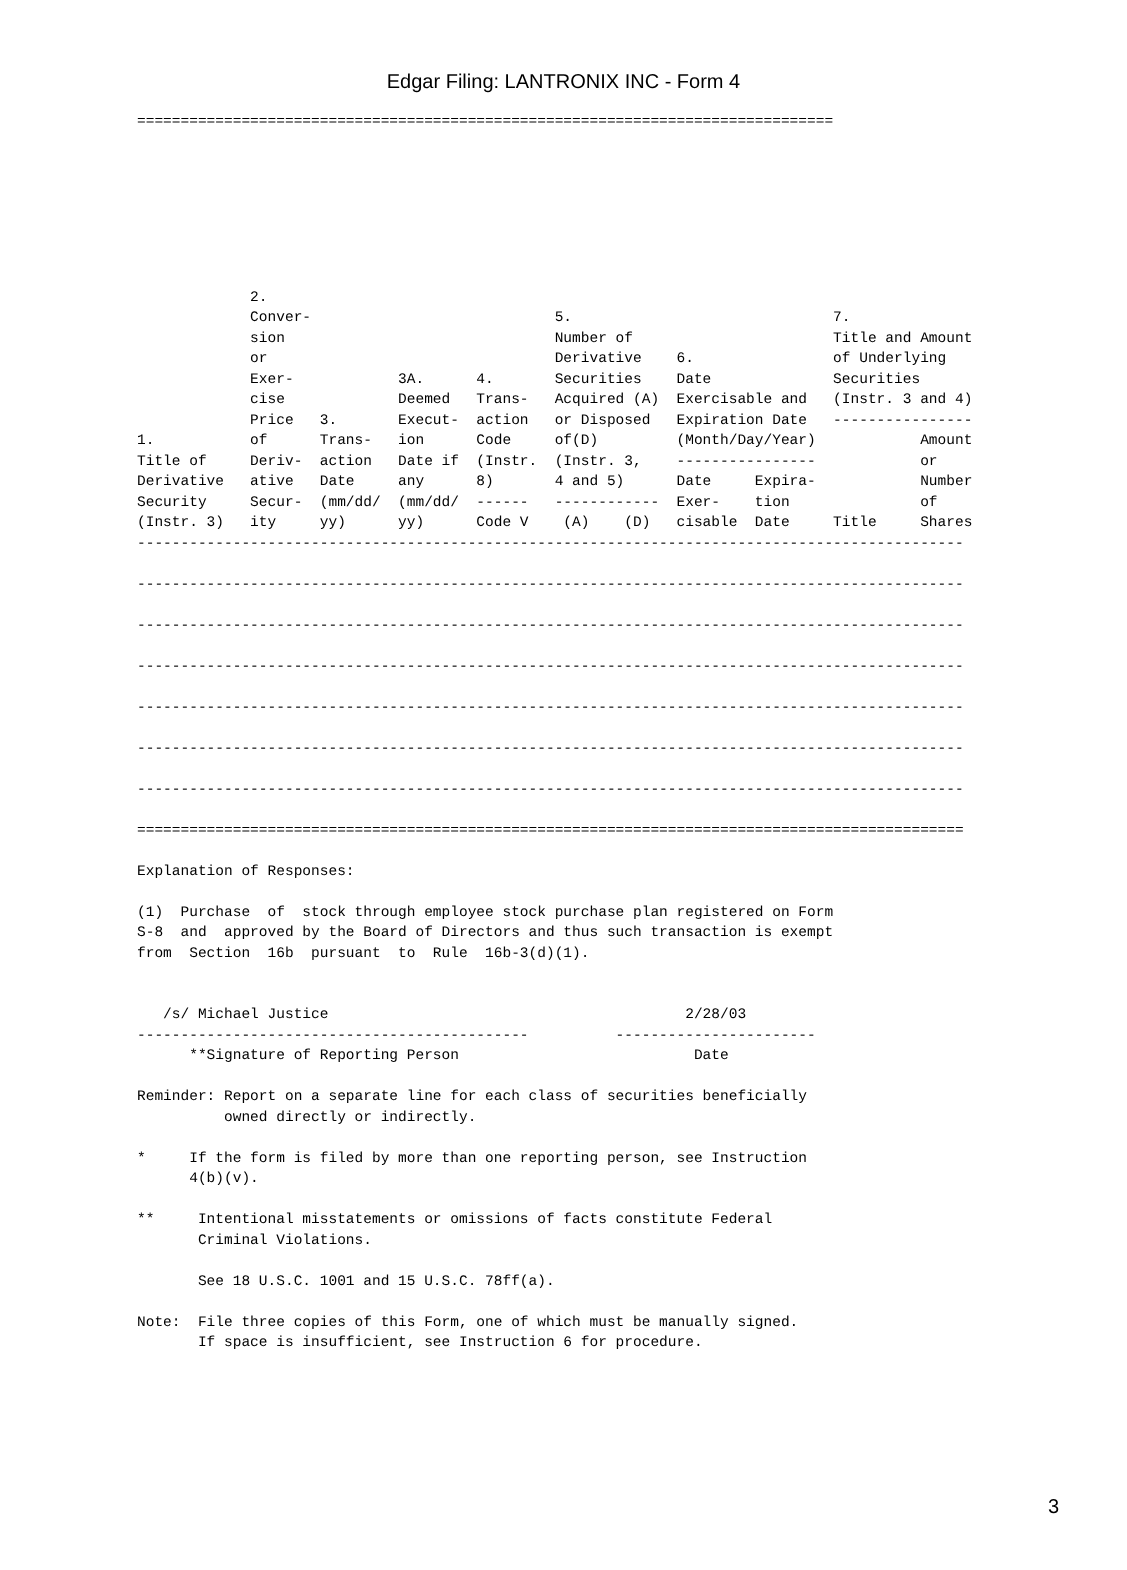Edgar Filing: LANTRONIX INC - Form 4
================================================================================
             2.
             Conver-                            5.                              7.
             sion                               Number of                       Title and Amount
             or                                 Derivative    6.                of Underlying
             Exer-            3A.      4.       Securities    Date              Securities
             cise             Deemed   Trans-   Acquired (A)  Exercisable and   (Instr. 3 and 4)
             Price   3.       Execut-  action   or Disposed   Expiration Date   ----------------
1.           of      Trans-   ion      Code     of(D)         (Month/Day/Year)            Amount
Title of     Deriv-  action   Date if  (Instr.  (Instr. 3,    ----------------            or
Derivative   ative   Date     any      8)       4 and 5)      Date     Expira-            Number
Security     Secur-  (mm/dd/  (mm/dd/  ------   ------------  Exer-    tion               of
(Instr. 3)   ity     yy)      yy)      Code V    (A)    (D)   cisable  Date     Title     Shares
-----------------------------------------------------------------------------------------------

-----------------------------------------------------------------------------------------------

-----------------------------------------------------------------------------------------------

-----------------------------------------------------------------------------------------------

-----------------------------------------------------------------------------------------------

-----------------------------------------------------------------------------------------------

-----------------------------------------------------------------------------------------------

===============================================================================================

Explanation of Responses:

(1)  Purchase  of  stock through employee stock purchase plan registered on Form
S-8  and  approved by the Board of Directors and thus such transaction is exempt
from  Section  16b  pursuant  to  Rule  16b-3(d)(1).


   /s/ Michael Justice                                         2/28/03
---------------------------------------------          -----------------------
      **Signature of Reporting Person                           Date

Reminder: Report on a separate line for each class of securities beneficially
          owned directly or indirectly.

*     If the form is filed by more than one reporting person, see Instruction
      4(b)(v).

**     Intentional misstatements or omissions of facts constitute Federal
       Criminal Violations.

       See 18 U.S.C. 1001 and 15 U.S.C. 78ff(a).

Note:  File three copies of this Form, one of which must be manually signed.
       If space is insufficient, see Instruction 6 for procedure.
3